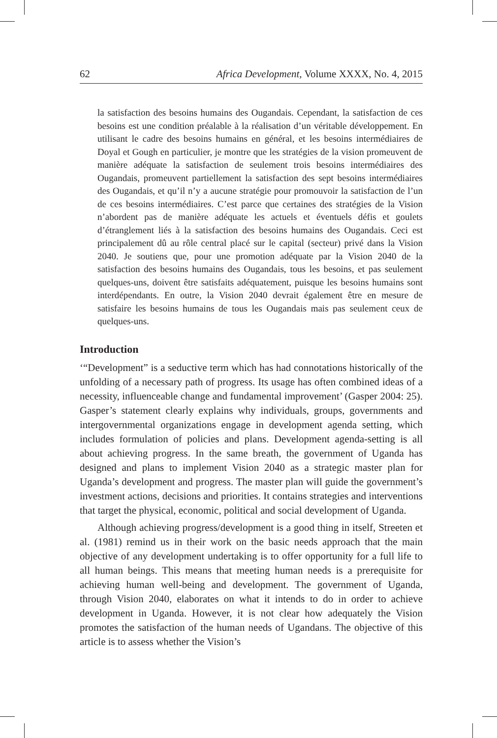62 Africa Development, Volume XXXX, No. 4, 2015
la satisfaction des besoins humains des Ougandais. Cependant, la satisfaction de ces besoins est une condition préalable à la réalisation d’un véritable développement. En utilisant le cadre des besoins humains en général, et les besoins intermédiaires de Doyal et Gough en particulier, je montre que les stratégies de la vision promeuvent de manière adéquate la satisfaction de seulement trois besoins intermédiaires des Ougandais, promeuvent partiellement la satisfaction des sept besoins intermédiaires des Ougandais, et qu’il n’y a aucune stratégie pour promouvoir la satisfaction de l’un de ces besoins intermédiaires. C’est parce que certaines des stratégies de la Vision n’abordent pas de manière adéquate les actuels et éventuels défis et goulets d’étranglement liés à la satisfaction des besoins humains des Ougandais. Ceci est principalement dû au rôle central placé sur le capital (secteur) privé dans la Vision 2040. Je soutiens que, pour une promotion adéquate par la Vision 2040 de la satisfaction des besoins humains des Ougandais, tous les besoins, et pas seulement quelques-uns, doivent être satisfaits adéquatement, puisque les besoins humains sont interdépendants. En outre, la Vision 2040 devrait également être en mesure de satisfaire les besoins humains de tous les Ougandais mais pas seulement ceux de quelques-uns.
Introduction
‘“Development” is a seductive term which has had connotations historically of the unfolding of a necessary path of progress. Its usage has often combined ideas of a necessity, influenceable change and fundamental improvement’ (Gasper 2004: 25). Gasper’s statement clearly explains why individuals, groups, governments and intergovernmental organizations engage in development agenda setting, which includes formulation of policies and plans. Development agenda-setting is all about achieving progress. In the same breath, the government of Uganda has designed and plans to implement Vision 2040 as a strategic master plan for Uganda’s development and progress. The master plan will guide the government’s investment actions, decisions and priorities. It contains strategies and interventions that target the physical, economic, political and social development of Uganda.
Although achieving progress/development is a good thing in itself, Streeten et al. (1981) remind us in their work on the basic needs approach that the main objective of any development undertaking is to offer opportunity for a full life to all human beings. This means that meeting human needs is a prerequisite for achieving human well-being and development. The government of Uganda, through Vision 2040, elaborates on what it intends to do in order to achieve development in Uganda. However, it is not clear how adequately the Vision promotes the satisfaction of the human needs of Ugandans. The objective of this article is to assess whether the Vision’s